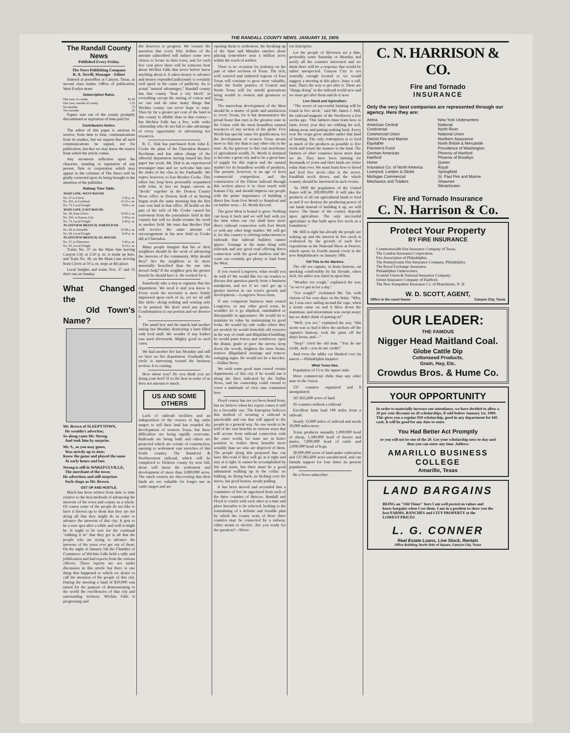THE RANDALL COUNTY NEWS. JANUARY 15, 1909.
The Randall County News
Published Every Friday.
The News Publishing Company
R. A. Terrill, Manager - Editor
Entered at postoffice at Canyon, Texas, as second class matter. Office of publication, West Evelyn street.
Subscription Rates.
| One year, in county | $1.00 |
| One year, outside of county | 1.25 |
| Six months | .75 |
| Two months | .25 |
Papers sent out of the county promptly discontinued at expiration of time paid for.
Contributors Notice.
The editor of this paper is anxious to receive, from time to time, communications from its readers, but we request that all such communications be signed, not for publication, but that we may know the source from which the article comes.
Any erroneous reflection upon the character, standing or reputation of any person, firm or corporation which may appear in the columns of The News will be gladly corrected upon its being brought to the attention of the publisher.
Railway Time Table.
| MAIN LINE, WEST BOUND. | |
| --- | --- |
| No. 37 to Clovis | 2:50 p. m. |
| No. 201, to Carlsbad | 10:15 a. m. |
| No. 73, Local Freight | 9:00 a. m. |
| MAIN LINE, EAST BOUND. | |
| No. 38, from Clovis | 10:00 a. m. |
| No. 202, to Kansas City | 5:30 p. m. |
| No. 74, Local Freight | 2:40 p. m. |
| PLAINVIEW BRANCH, NORTH B'ND | |
| No. 28, to Amarillo | 10:08 a. m. |
| No. 94, Local Freight | 6:00 p. m. |
| PLAINVIEW BRANCH, SO. BOUND. | |
| No. 27, to Plainview | 2:40 p. m. |
| No. 93, Local Freight | 8:10 a. m. |
Trains No. 37 on the Main line leaving Canyon City at 2:50 p. m. is made up here, and Train No. 38, on the Main Line arriving from Clovis at 10 a. m. stops at this place.
Local freights and trains Nos. 37 and 35 don't run on Sunday.
What Changed the
Old Town's Name?
Mr. Brown of SLEEPYTOWN,
He wouldn't advertise;
So along came Mr. Strong
And took him by surprise.
Mr. S., as you may guess,
Was strictly up to date;
Knew the game and played the same
At early hours and late.
Strong is still in WAKEFULVILLE,
The merchant of the town;
He advertises and still surprises
Such chaps as Mr. Brown.
GET UP AND HUSTLE.
Much has been written from time to time relative to the best methods of advancing the interests of the town and county as a whole. Of course some of the people do not like to have it thrown up to them that they are not doing all that they might do in order to advance the interests of this city. It gets to be a sore spot after a while and well it might be. It ought to be sore for the continual "rubbing it in" that they get is all that the people who are trying to advance the interests of the town ever get out of them. On the night of January 5th the Chamber of Commerce of Wichita Falls held a rally and jollification and had reports from the various officers. These reports are not under discussion in this article but there is one thing that happened to which we desire to call the attention of the people of this city. During the meeting a fund of $10,000 was raised for the purpose of demonstrating to the world the excellencies of that city and surrounding territory. Wichita Falls is progressing and
she deserves to progress. We venture the assertion that every fifty dollars of the amount subscribed will induce some new citizen to locate in their town, and for each five cent piece there will be someone hear about Wichita Falls that never before knew anything about it. It takes money to advance and money expended judiciously is certainly well spent in the cause of publicity. As to actual "natural advantages," Randall county has that county "beat a city block" in everything except the raising of cotton and we can and do raise many things that Wichita county can never hope to raise. Then by far a greater per cent of the land in this county is tillable than in that county—but Wichita Falls has a live, wide wake citizenship who do not fail to take advantage of every opportunity of advertising her resources.
R. C. Dial has purchased from John E. Cooke the plant of the Clarendon Banner-Stockman and has taken charge of the editorial department having issued his first paper last week. Mr. Dial is an experienced newspaper man and we welcome him into the ranks of the clan in the Panhandle. We regret, however, to lose Brother Cooke. This editor has long been personally acquainted with John, in fact we began careers as "devils" together in the Denton County News office at Denton, both of us having begun work the same morning that the first case was laid in that office. Ill health on the part of the wife of Mr. Cooke caused his retirement from the journalistic field in this country but will no doubt resume the work in another field. We trust that Brother Dial will receive the same amount of encouragement in his new field as Cooke did at Clarendon.
Many people imagine that his or their neighbors should do the work of advancing the interests of the community. Why should they? Are the neighbors to be more materially benefited than the one who doesn't help? If the neighbor gets the greater benefit he should have it. He worked for it.
Somebody take a step to organize that fire department. We need it and you know it. Every week the necessity is more firmly impressed upon each of us, yet we sit still like idols—doing nothing and waiting only to be praised. We don't need any praise. Condemnation is our portion and we deserve it.
The small boy and the match had another inning last Monday destroying a barn filled with feed stuff. We wonder if any leather was used afterwards. Mighty good in such cases.
We had another fire last Monday and still we have no fire department. Gradually the circle is narrowing toward the business section. It is coming.
How about you? Do you think you are doing your best? If so the best in some of us does not amount to much.
US AND SOME OTHERS
Lack of railroad facilities and an indisposition of the owners of big cattle ranges to sell their land has retarded the development of western Texas, but these difficulties are being rapidly overcome. Railroads are being built and others are projected which are certain of construction, opening to settlement vast stretches of this fertile country. The Stamford & Northwestern railroad, which will be completed to Dickens county by next fall, alone will mean the settlement and development of more than 3,000,000 acres. The ranch owners are discovering that their lands are too valuable for longer use as cattle ranges and are
opening them to settlement, the breaking up of the Spur and Matador ranches alone placing somewhere near a million acres within the reach of settlers.
There is no occasion for jealousy on the part of other sections of Texas. The rich, well watered and timbered regions of East Texas will continue to grow more valuable, while the fertile prairies of Central and North Texas will for untold generations bring wealth to owners and greatness to Texas.
The marvelous development of the West should be a matter of pride and satisfaction to every Texan, for it but demonstrates the proud boast that ours is the greatest state in the Union with the most boundless natural resources of any section of the globe. Fort Worth has special cause for gratification, for the development of western Texas means more to this city than to any other city in the state. As the gateway to this vast storehouse of agricultural wealth, Ft. Worth is destined to become a great city and to be a great base of supply for this region and the natural market for its boundless wealth of products. The present, however, is an age of keen commercial competition, and the construction of the Orient railroad through this section places it in close touch with Kansas City, and should impress our people with the prime importance of building a direct line from Fort Worth to Stamford and on further west.—Ft. Worth Record.
The great West is bound to grow. Nothing can keep it back and we will hail with joy the time when our city shall have more direct railroad connection with Fort Worth or with any other large market. We will get it, for this country is offering inducements to railroads that railroad builders cannot ignore. Tonnage is the main thing with railroads and any good road offering direct connection with the good markets and the coast can certainly get plenty to haul from the West.
If you owned Longview, what would you do with it? We would like for our readers to discuss this question purely from a business standpoint, and see if we can't get up a greater interest in our town's growth and development.—Longview News-Item.
If any competent business man owned Longview, or any other good town, he wouldn't let it go slipshod, ramshakled or disreputable in appearance. He would try to maintain its value by maintaining its good looks. He would lay side walks where they are needed; he would demolish old eyesores in the way of crude and dilapidated building; he would paint fences and residences; open the drains; grade or pave the streets; keep down the weeds; brighten the store fronts, remove dilapidated awnings and remove swinging signs. He would not be a knocker.—Dallas News.
We wish some good man owned certain departments of this city if he would run it along the lines indicated by the Dallas News, and the ownership could extend to cover a multitude of civic sins committed here.
Floyd county has not yet been heard from, but we believe when her report comes it will be a favorable one. The Enterprise believes this method of securing a railroad is practicable and one that will appeal to the people in a general way. No one needs to be told of the vast benefits in various ways that will accrue from railroad connection with the outer world, for none are in better position to realize these benefits more sensibly than we who are deprived of them. The people along this proposed line can have this road if they will go at it right and stay at it right. It cannot be accomplished by fits and starts, but there must be a good substantial walking up in the collar; no balking, no flying back, no kicking over the traces, but good honest, steady pulling.
It has been moved and seconded that a committee of five be appointed from each of the three counties of Briscoe, Randall and Floyd to confer with each other at a time and place hereafter to be selected, looking to the formulating of a definite and feasible plan by which the county seats of these three counties may be connected by a railway, either steam or electric. Are you ready for the question?—Silver-
ton Enterprise.
Let the people of Silverton set a date, preferably some Saturday or Monday and notify all the counties interested and we think there will be a response that would be rather unexpected. Canyon City is not centrally enough located or we would suggest a meeting at this place. Issue a call, man. That's the way to get after it. There are "things doing" in the railroad world now and we must get after them and do it now.
Live Stock and Agriculture.
"The secret of successful farming will be found in live stock," said Mr. James J. Hill, the railroad magnate of the Northwest a few weeks ago. "Our farmers must learn how to farm. Every year they are robbing the soil, taking away and putting nothing back. Every year the crops grow smaller under that kind of farming. The only redemption is to feed as much of the products as possible to live stock and return the manure to the land. The farmers of other countries know more than we do. They have been farming for thousands of years and their lands are richer today than ever. We must learn how to breed and feed live stock—that is the secret. Establish stock shows, and the whole country should be interested in such events.
"In 1950 the population of the United States will be 200,000,000. It will take the products of all our agricultural lands to feed us and if we destroy the producing power of our lands instead of building it up, we will starve. The future of the country depends upon agriculture. The only successful agriculture is that built upon live stock as a foundation."
Mr. Hill is right but already the people are waking up and the interest in live stock is evidenced by the growth of such live expositions as the National Show at Denver, which opens its Fourth annual event in the new Amphitheatre on January 18th.
Tell This to the Marines.
The old sea captain, in brass buttons, sat smoking comfortably by his fireside, when Jack, his sailor son, burst in upon him.
"Weather too rough," explained the son; "so we've put in for a day."
"Too rough?" exclaimed Mr. Tar, with visions of his own days on the briny. "Why, sir, I was once sailing around the cape, when a storm came on and it blew down the mainmast, and mizzenmast was swept away; but we didn't think of putting in!"
"Well, you see," explained the son, "this storm was so bad it blew the anchors off the captain's buttons, took the paint off the ship's bows, and—"
"Stop!" cried the old man. "You do me credit, Jack—you do me credit!"
And even the tabby cat blushed over its saucer.—Philadelphia Inquirer.
What Texas Has.
Population of 15 to the square mile.
More commercial clubs than any other state in the Union.
237 counties organized and 8 unorganized.
167,855,600 acres of land.
45 counties without a railroad.
Excellent farm land 100 miles from a railroad.
Nearly 13,000 miles of railroad and needs 10,000 miles more.
Texas produces annually 1,000,000 head of sheep, 1,500,000 head of horses and mules, 7,000,000 head of cattle and 2,000,000 head of hogs.
30,000,000 acres of land under cultivation and 137,965,600 acres uncultivated, and can furnish support for four times its present population.
Be a News subscriber.
C. N. HARRISON & CO.
Fire and Tornado
INSURANCE
Only the very best companies are represented through our agency. Here they are:
Aetna
American Central
Continental
Commercial Union
Detroit Fire and Marine
Equitable
Firemen's Fund
German American
Hartford
Home
Insurance Co. of North America
Liverpool, London & Globe
Michigan Commercial
Mechanics and Traders
New York Underwriters
National
North River
National Union
Northern Assurance
North British & Mercantile
Providence of Washington
Phoenix of Hartford
Phoenix of Brooklyn
Queen
Royal
Springfield
St. Paul Fire and Marine
Shawnee
Westchester
Fire and Tornado Insurance
C. N. Harrison & Co.
Protect Your Property
BY FIRE INSURANCE
Commonwealth Fire Insurance Company of Texas.
The London Assurance Corporation.
Fire Association of Philadelphia.
The Pennsylvania Fire Insurance Company, Philadelphia.
The Royal Exchange Assurance.
Philadelphia Underwriters.
Scottish Union & National Insurance Company.
Orient Insurance Company of Hartford.
The New Hampshire Insurance Co. of Manchester, N. H.
W. D. SCOTT, AGENT,
Office in the court house Canyon City, Texas
OUR LEADER:
THE FAMOUS
Nigger Head Maitland Coal.
Globe Cattle Dip
Cottonseed Products,
Grain, Hay, Etc.
Crowdus Bros. & Hume Co.
YOUR OPPORTUNITY
In order to materially increase our attendance, we have decided to allow a 10 per cent discount on 20 scholarships, if sold before January 1st, 1909. This gives you a regular $50 scholarship, good in any department for $45 cash. It will be good for any date to enter.
You Had Better Act Promptly
or you will not be one of the 20. Get your scholarship now-to-day-and then you can enter any time. Address
AMARILLO BUSINESS COLLEGE
Amarillo, Texas
LAND BARGAINS
BEING an "Old Timer" here I am well posted on values and know bargains when I see them. I am in a position to show you the best FARMS, RANCHES and CITY PROPERTY at the LOWEST PRICES
L. G. CONNER
Real Estate Loans, Live Stock, Rentals
Office Building, North Side of Square, Canyon City, Texas